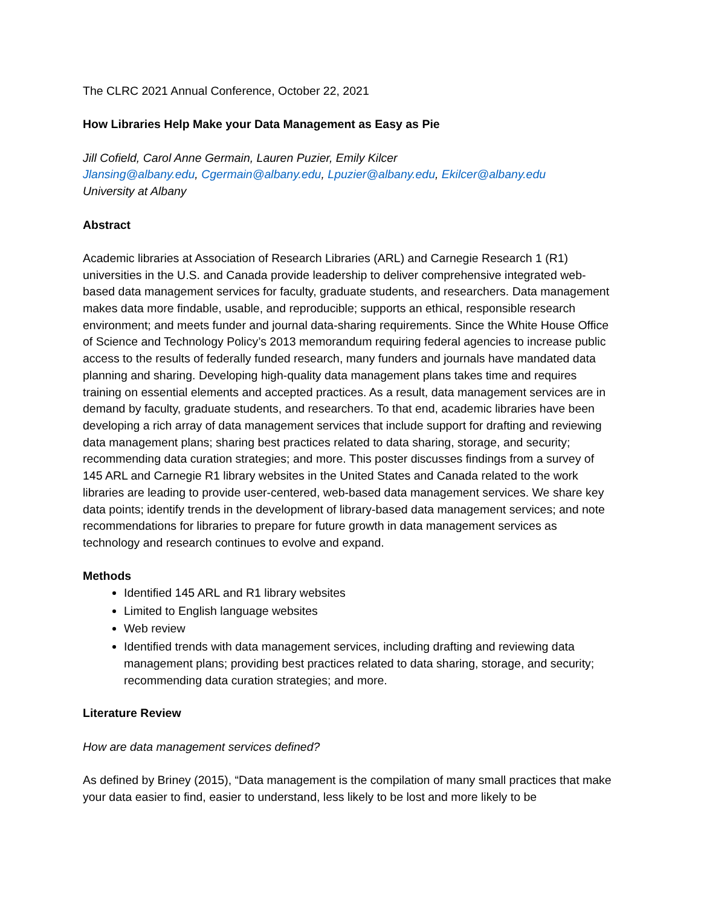The CLRC 2021 Annual Conference, October 22, 2021
How Libraries Help Make your Data Management as Easy as Pie
Jill Cofield, Carol Anne Germain, Lauren Puzier, Emily Kilcer
Jlansing@albany.edu, Cgermain@albany.edu, Lpuzier@albany.edu, Ekilcer@albany.edu
University at Albany
Abstract
Academic libraries at Association of Research Libraries (ARL) and Carnegie Research 1 (R1) universities in the U.S. and Canada provide leadership to deliver comprehensive integrated web-based data management services for faculty, graduate students, and researchers. Data management makes data more findable, usable, and reproducible; supports an ethical, responsible research environment; and meets funder and journal data-sharing requirements. Since the White House Office of Science and Technology Policy’s 2013 memorandum requiring federal agencies to increase public access to the results of federally funded research, many funders and journals have mandated data planning and sharing. Developing high-quality data management plans takes time and requires training on essential elements and accepted practices. As a result, data management services are in demand by faculty, graduate students, and researchers. To that end, academic libraries have been developing a rich array of data management services that include support for drafting and reviewing data management plans; sharing best practices related to data sharing, storage, and security; recommending data curation strategies; and more. This poster discusses findings from a survey of 145 ARL and Carnegie R1 library websites in the United States and Canada related to the work libraries are leading to provide user-centered, web-based data management services. We share key data points; identify trends in the development of library-based data management services; and note recommendations for libraries to prepare for future growth in data management services as technology and research continues to evolve and expand.
Methods
Identified 145 ARL and R1 library websites
Limited to English language websites
Web review
Identified trends with data management services, including drafting and reviewing data management plans; providing best practices related to data sharing, storage, and security; recommending data curation strategies; and more.
Literature Review
How are data management services defined?
As defined by Briney (2015), “Data management is the compilation of many small practices that make your data easier to find, easier to understand, less likely to be lost and more likely to be